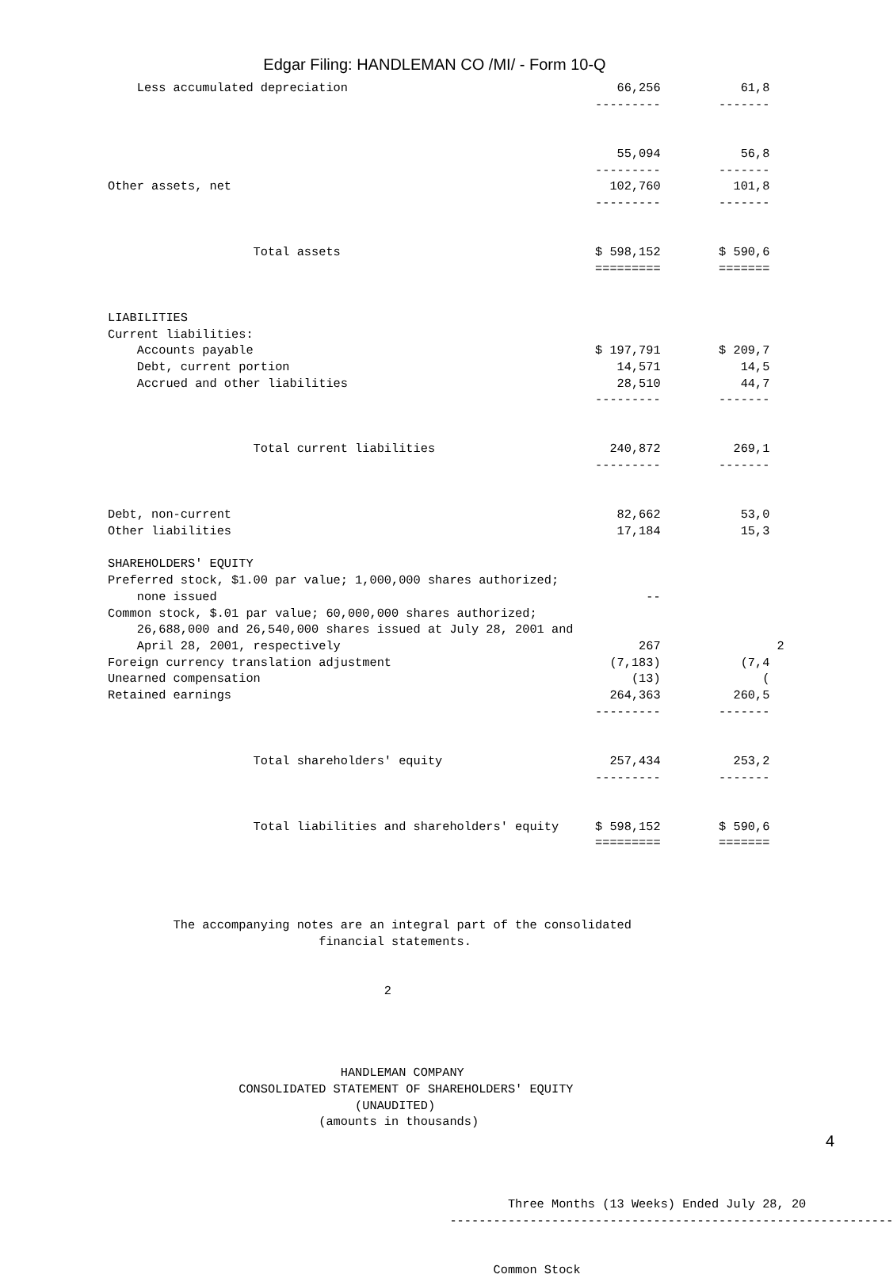Edgar Filing: HANDLEMAN CO /MI/ - Form 10-Q
    Less accumulated depreciation                                     66,256           61,8
                                                                   ---------        -------


                                                                      55,094           56,8
                                                                   ---------        -------
Other assets, net                                                    102,760          101,8
                                                                   ---------        -------


                    Total assets                                   $ 598,152        $ 590,6
                                                                   =========        =======


LIABILITIES
Current liabilities:
    Accounts payable                                               $ 197,791        $ 209,7
    Debt, current portion                                             14,571           14,5
    Accrued and other liabilities                                     28,510           44,7
                                                                   ---------        -------


                    Total current liabilities                        240,872          269,1
                                                                   ---------        -------


Debt, non-current                                                     82,662           53,0
Other liabilities                                                     17,184           15,3

SHAREHOLDERS' EQUITY
Preferred stock, $1.00 par value; 1,000,000 shares authorized;
    none issued                                                           --
Common stock, $.01 par value; 60,000,000 shares authorized;
    26,688,000 and 26,540,000 shares issued at July 28, 2001 and
    April 28, 2001, respectively                                         267                2
Foreign currency translation adjustment                              (7,183)           (7,4
Unearned compensation                                                   (13)              (
Retained earnings                                                    264,363          260,5
                                                                   ---------        -------


                    Total shareholders' equity                       257,434          253,2
                                                                   ---------        -------


                    Total liabilities and shareholders' equity     $ 598,152        $ 590,6
                                                                   =========        =======




         The accompanying notes are an integral part of the consolidated
                             financial statements.


                                      2




                                HANDLEMAN COMPANY
                  CONSOLIDATED STATEMENT OF SHAREHOLDERS' EQUITY
                                  (UNAUDITED)
                             (amounts in thousands)




                                                       Three Months (13 Weeks) Ended July 28, 20
                                               ---------------------------------------------------------------


                                                     Common Stock
4